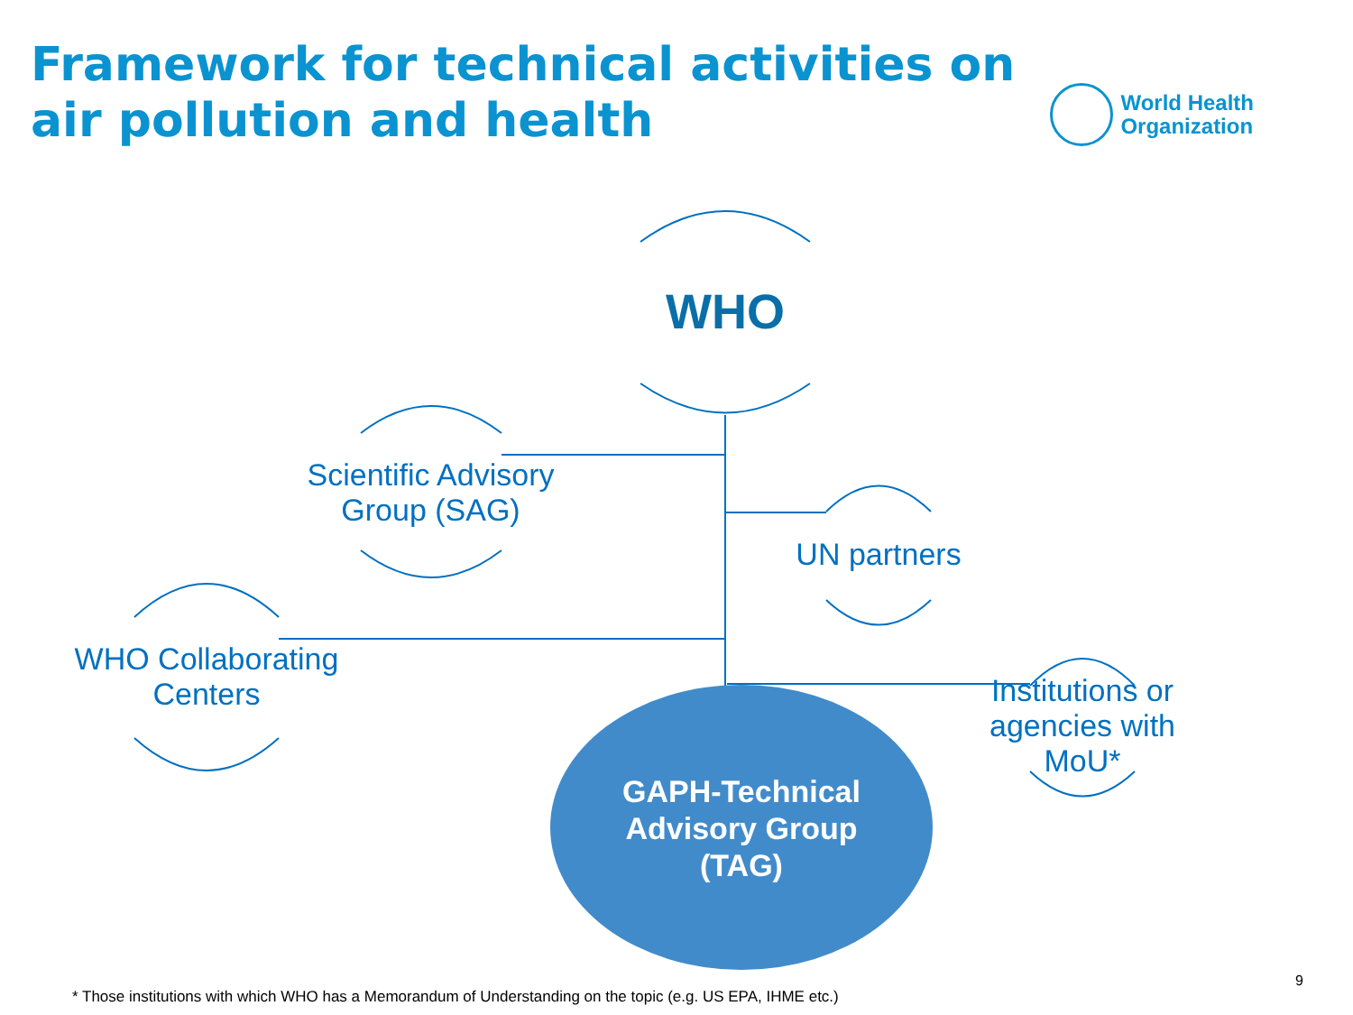Framework for technical activities on air pollution and health
World Health
Organization
WHO
Scientific Advisory Group (SAG)
UN partners
WHO Collaborating Centers
Institutions or agencies with MoU*
GAPH-Technical Advisory Group (TAG)
* Those institutions with which WHO has a Memorandum of Understanding on the topic (e.g. US EPA, IHME etc.)
9